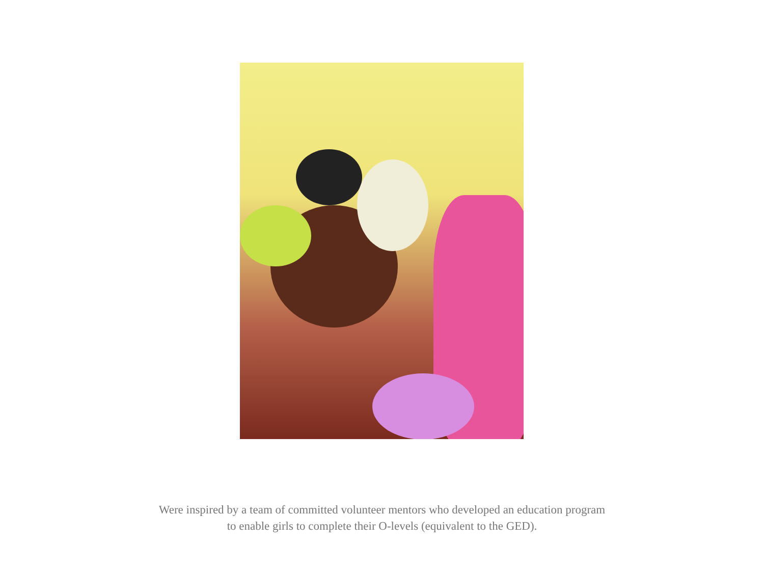Were inspired by a team of committed volunteer mentors who developed an education program
to enable girls to complete their O-levels (equivalent to the GED).